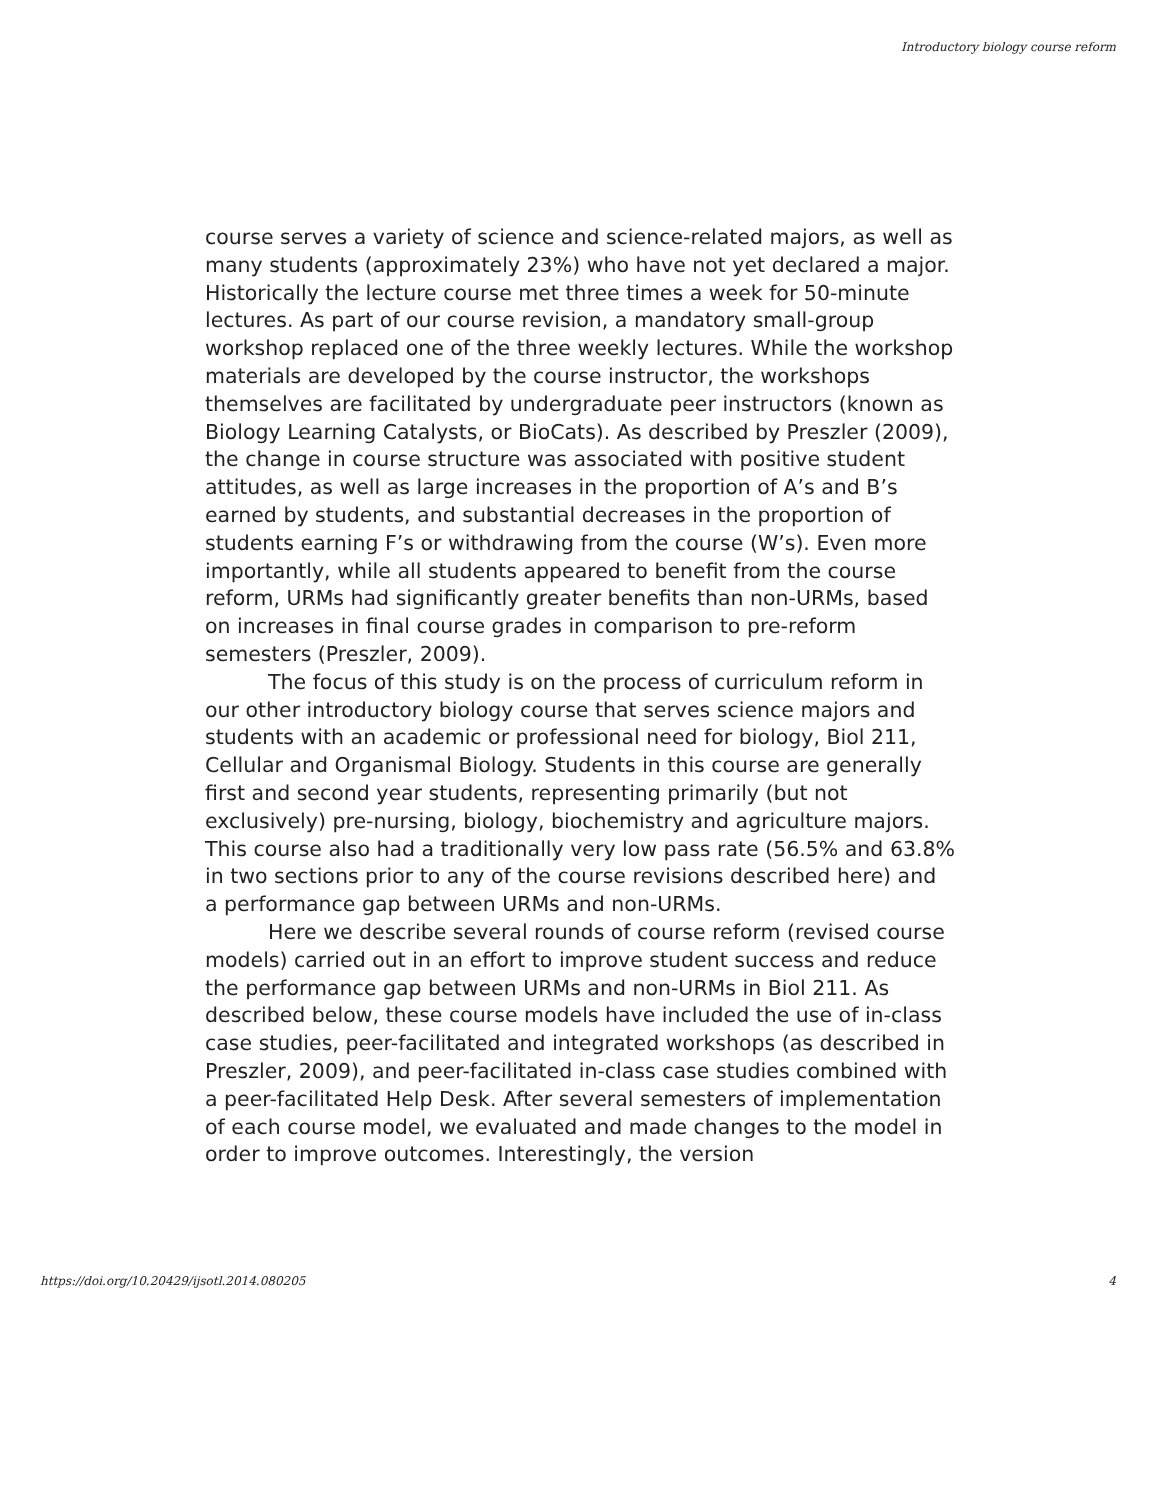Introductory biology course reform
course serves a variety of science and science-related majors, as well as many students (approximately 23%) who have not yet declared a major. Historically the lecture course met three times a week for 50-minute lectures. As part of our course revision, a mandatory small-group workshop replaced one of the three weekly lectures. While the workshop materials are developed by the course instructor, the workshops themselves are facilitated by undergraduate peer instructors (known as Biology Learning Catalysts, or BioCats). As described by Preszler (2009), the change in course structure was associated with positive student attitudes, as well as large increases in the proportion of A’s and B’s earned by students, and substantial decreases in the proportion of students earning F’s or withdrawing from the course (W’s). Even more importantly, while all students appeared to benefit from the course reform, URMs had significantly greater benefits than non-URMs, based on increases in final course grades in comparison to pre-reform semesters (Preszler, 2009).
The focus of this study is on the process of curriculum reform in our other introductory biology course that serves science majors and students with an academic or professional need for biology, Biol 211, Cellular and Organismal Biology. Students in this course are generally first and second year students, representing primarily (but not exclusively) pre-nursing, biology, biochemistry and agriculture majors. This course also had a traditionally very low pass rate (56.5% and 63.8% in two sections prior to any of the course revisions described here) and a performance gap between URMs and non-URMs.
Here we describe several rounds of course reform (revised course models) carried out in an effort to improve student success and reduce the performance gap between URMs and non-URMs in Biol 211. As described below, these course models have included the use of in-class case studies, peer-facilitated and integrated workshops (as described in Preszler, 2009), and peer-facilitated in-class case studies combined with a peer-facilitated Help Desk. After several semesters of implementation of each course model, we evaluated and made changes to the model in order to improve outcomes. Interestingly, the version
https://doi.org/10.20429/ijsotl.2014.080205 4